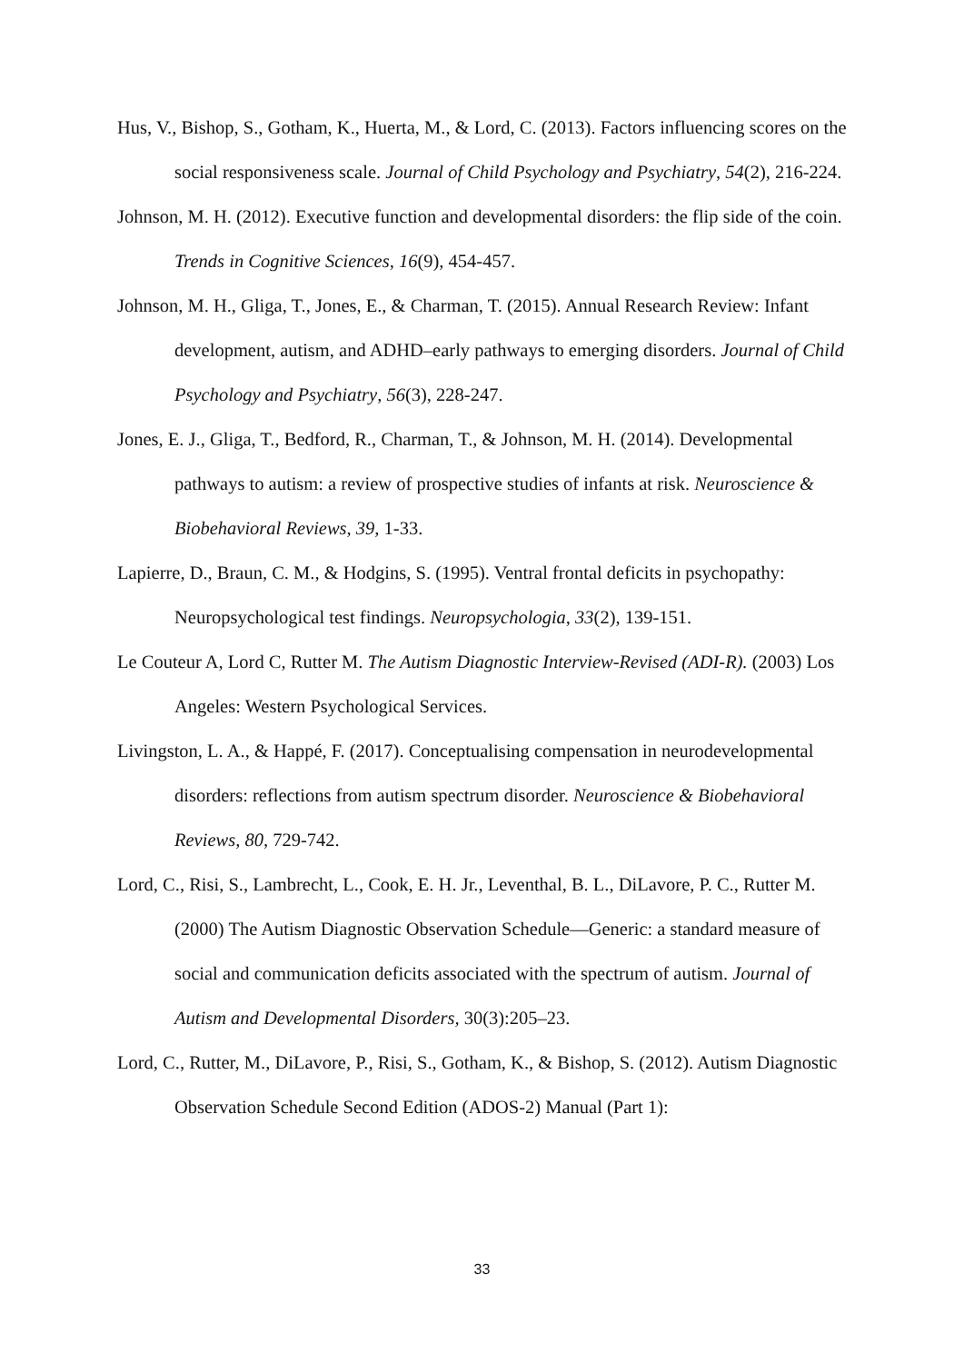Hus, V., Bishop, S., Gotham, K., Huerta, M., & Lord, C. (2013). Factors influencing scores on the social responsiveness scale. Journal of Child Psychology and Psychiatry, 54(2), 216-224.
Johnson, M. H. (2012). Executive function and developmental disorders: the flip side of the coin. Trends in Cognitive Sciences, 16(9), 454-457.
Johnson, M. H., Gliga, T., Jones, E., & Charman, T. (2015). Annual Research Review: Infant development, autism, and ADHD–early pathways to emerging disorders. Journal of Child Psychology and Psychiatry, 56(3), 228-247.
Jones, E. J., Gliga, T., Bedford, R., Charman, T., & Johnson, M. H. (2014). Developmental pathways to autism: a review of prospective studies of infants at risk. Neuroscience & Biobehavioral Reviews, 39, 1-33.
Lapierre, D., Braun, C. M., & Hodgins, S. (1995). Ventral frontal deficits in psychopathy: Neuropsychological test findings. Neuropsychologia, 33(2), 139-151.
Le Couteur A, Lord C, Rutter M. The Autism Diagnostic Interview-Revised (ADI-R). (2003) Los Angeles: Western Psychological Services.
Livingston, L. A., & Happé, F. (2017). Conceptualising compensation in neurodevelopmental disorders: reflections from autism spectrum disorder. Neuroscience & Biobehavioral Reviews, 80, 729-742.
Lord, C., Risi, S., Lambrecht, L., Cook, E. H. Jr., Leventhal, B. L., DiLavore, P. C., Rutter M. (2000) The Autism Diagnostic Observation Schedule—Generic: a standard measure of social and communication deficits associated with the spectrum of autism. Journal of Autism and Developmental Disorders, 30(3):205–23.
Lord, C., Rutter, M., DiLavore, P., Risi, S., Gotham, K., & Bishop, S. (2012). Autism Diagnostic Observation Schedule Second Edition (ADOS-2) Manual (Part 1):
33